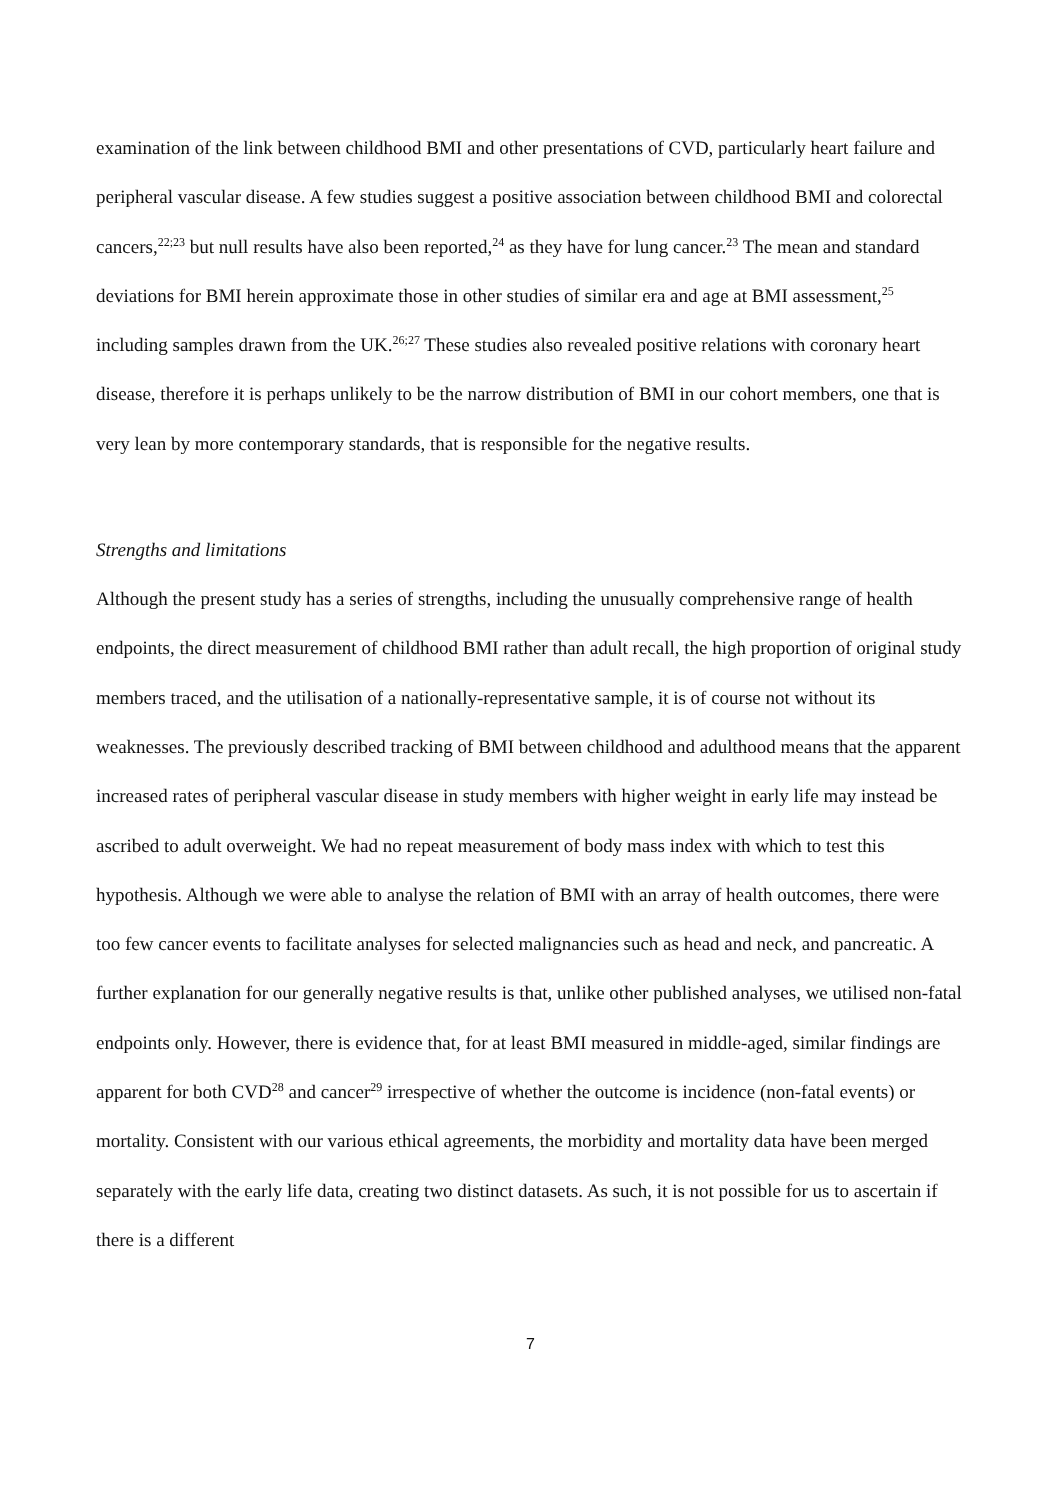examination of the link between childhood BMI and other presentations of CVD, particularly heart failure and peripheral vascular disease. A few studies suggest a positive association between childhood BMI and colorectal cancers,<sup>22;23</sup> but null results have also been reported,<sup>24</sup> as they have for lung cancer.<sup>23</sup> The mean and standard deviations for BMI herein approximate those in other studies of similar era and age at BMI assessment,<sup>25</sup> including samples drawn from the UK.<sup>26;27</sup> These studies also revealed positive relations with coronary heart disease, therefore it is perhaps unlikely to be the narrow distribution of BMI in our cohort members, one that is very lean by more contemporary standards, that is responsible for the negative results.
Strengths and limitations
Although the present study has a series of strengths, including the unusually comprehensive range of health endpoints, the direct measurement of childhood BMI rather than adult recall, the high proportion of original study members traced, and the utilisation of a nationally-representative sample, it is of course not without its weaknesses. The previously described tracking of BMI between childhood and adulthood means that the apparent increased rates of peripheral vascular disease in study members with higher weight in early life may instead be ascribed to adult overweight. We had no repeat measurement of body mass index with which to test this hypothesis. Although we were able to analyse the relation of BMI with an array of health outcomes, there were too few cancer events to facilitate analyses for selected malignancies such as head and neck, and pancreatic. A further explanation for our generally negative results is that, unlike other published analyses, we utilised non-fatal endpoints only. However, there is evidence that, for at least BMI measured in middle-aged, similar findings are apparent for both CVD<sup>28</sup> and cancer<sup>29</sup> irrespective of whether the outcome is incidence (non-fatal events) or mortality. Consistent with our various ethical agreements, the morbidity and mortality data have been merged separately with the early life data, creating two distinct datasets. As such, it is not possible for us to ascertain if there is a different
7